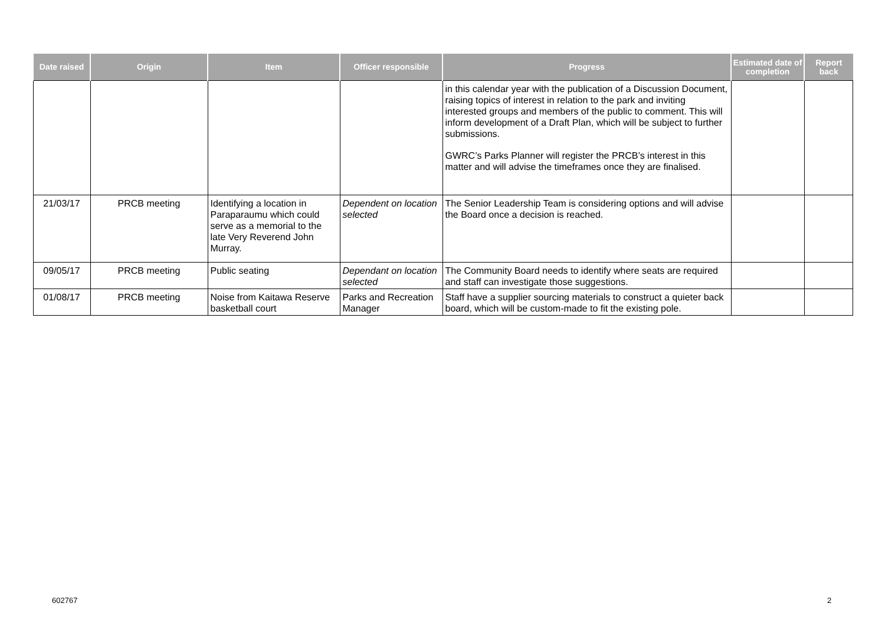| Date raised | Origin | Item | Officer responsible | Progress | Estimated date of completion | Report back |
| --- | --- | --- | --- | --- | --- | --- |
| | | | | in this calendar year with the publication of a Discussion Document, raising topics of interest in relation to the park and inviting interested groups and members of the public to comment. This will inform development of a Draft Plan, which will be subject to further submissions. GWRC’s Parks Planner will register the PRCB’s interest in this matter and will advise the timeframes once they are finalised. | | |
| 21/03/17 | PRCB meeting | Identifying a location in Paraparaumu which could serve as a memorial to the late Very Reverend John Murray. | Dependent on location selected | The Senior Leadership Team is considering options and will advise the Board once a decision is reached. | | |
| 09/05/17 | PRCB meeting | Public seating | Dependant on location selected | The Community Board needs to identify where seats are required and staff can investigate those suggestions. | | |
| 01/08/17 | PRCB meeting | Noise from Kaitawa Reserve basketball court | Parks and Recreation Manager | Staff have a supplier sourcing materials to construct a quieter back board, which will be custom-made to fit the existing pole. | | |
602767 2